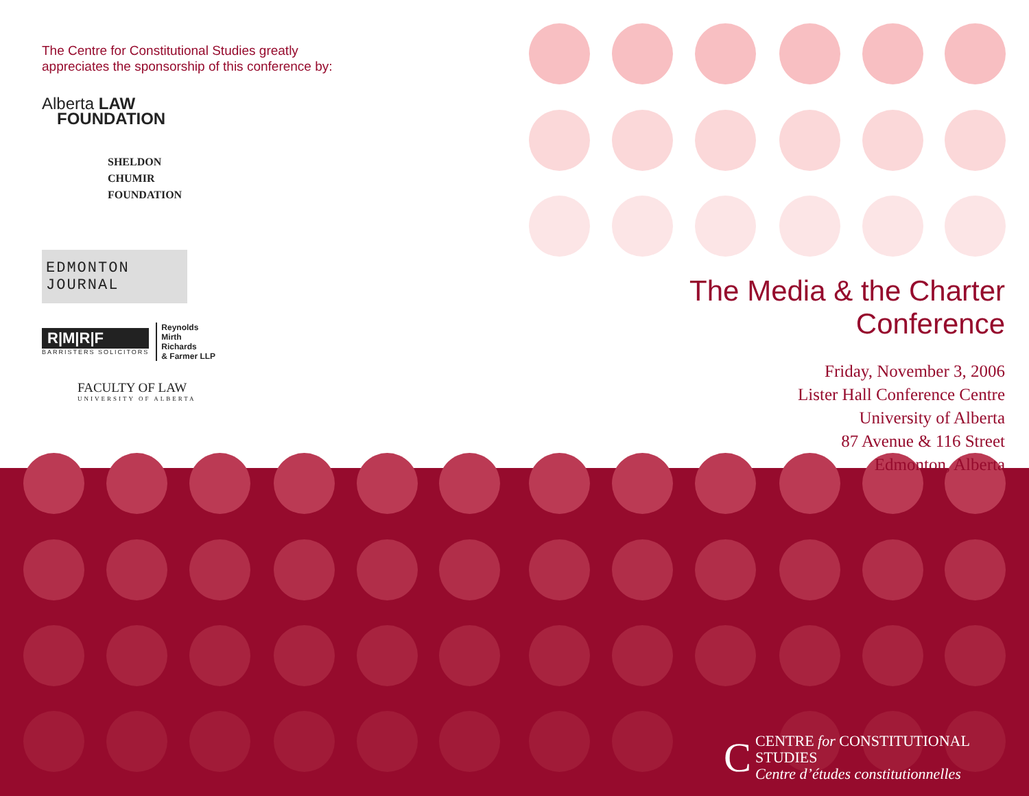The Centre for Constitutional Studies greatly
appreciates the sponsorship of this conference by:
Alberta LAW
FOUNDATION
SHELDON
CHUMIR
FOUNDATION
EDMONTON JOURNAL
R|M|R|F
BARRISTERS SOLICITORS
Reynolds
Mirth
Richards
& Farmer LLP
FACULTY OF LAW
UNIVERSITY OF ALBERTA
The Media & the Charter Conference
Friday, November 3, 2006
Lister Hall Conference Centre
University of Alberta
87 Avenue & 116 Street
Edmonton, Alberta
C
CENTRE for CONSTITUTIONAL STUDIES
Centre d’études constitutionnelles